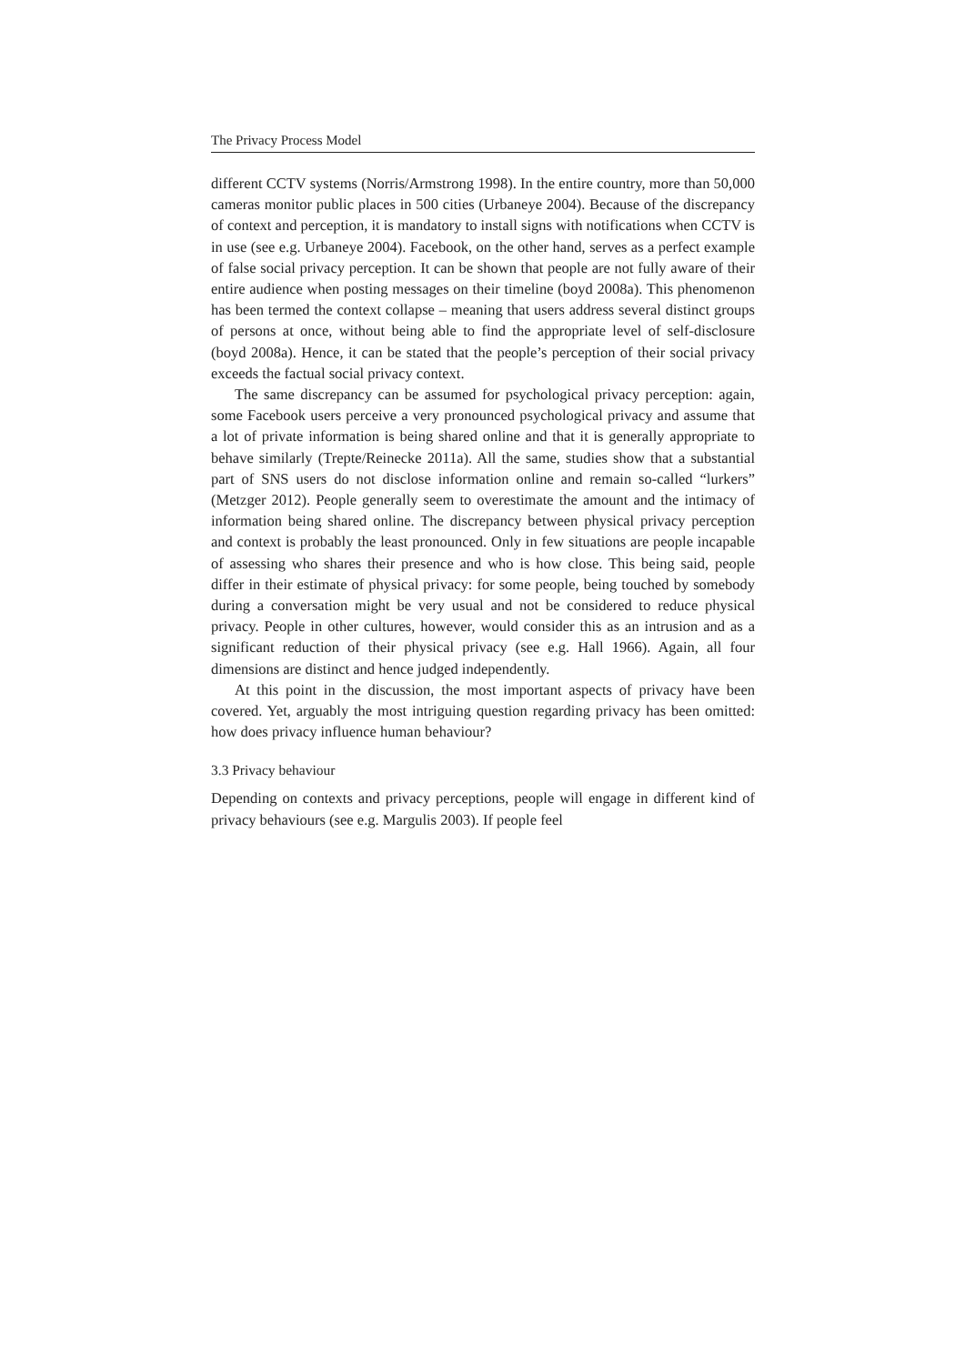The Privacy Process Model
different CCTV systems (Norris/Armstrong 1998). In the entire country, more than 50,000 cameras monitor public places in 500 cities (Urbaneye 2004). Because of the discrepancy of context and perception, it is mandatory to install signs with notifications when CCTV is in use (see e.g. Urbaneye 2004). Facebook, on the other hand, serves as a perfect example of false social privacy perception. It can be shown that people are not fully aware of their entire audience when posting messages on their timeline (boyd 2008a). This phenomenon has been termed the context collapse – meaning that users address several distinct groups of persons at once, without being able to find the appropriate level of self-disclosure (boyd 2008a). Hence, it can be stated that the people’s perception of their social privacy exceeds the factual social privacy context.
The same discrepancy can be assumed for psychological privacy perception: again, some Facebook users perceive a very pronounced psychological privacy and assume that a lot of private information is being shared online and that it is generally appropriate to behave similarly (Trepte/Reinecke 2011a). All the same, studies show that a substantial part of SNS users do not disclose information online and remain so-called “lurkers” (Metzger 2012). People generally seem to overestimate the amount and the intimacy of information being shared online. The discrepancy between physical privacy perception and context is probably the least pronounced. Only in few situations are people incapable of assessing who shares their presence and who is how close. This being said, people differ in their estimate of physical privacy: for some people, being touched by somebody during a conversation might be very usual and not be considered to reduce physical privacy. People in other cultures, however, would consider this as an intrusion and as a significant reduction of their physical privacy (see e.g. Hall 1966). Again, all four dimensions are distinct and hence judged independently.
At this point in the discussion, the most important aspects of privacy have been covered. Yet, arguably the most intriguing question regarding privacy has been omitted: how does privacy influence human behaviour?
3.3 Privacy behaviour
Depending on contexts and privacy perceptions, people will engage in different kind of privacy behaviours (see e.g. Margulis 2003). If people feel